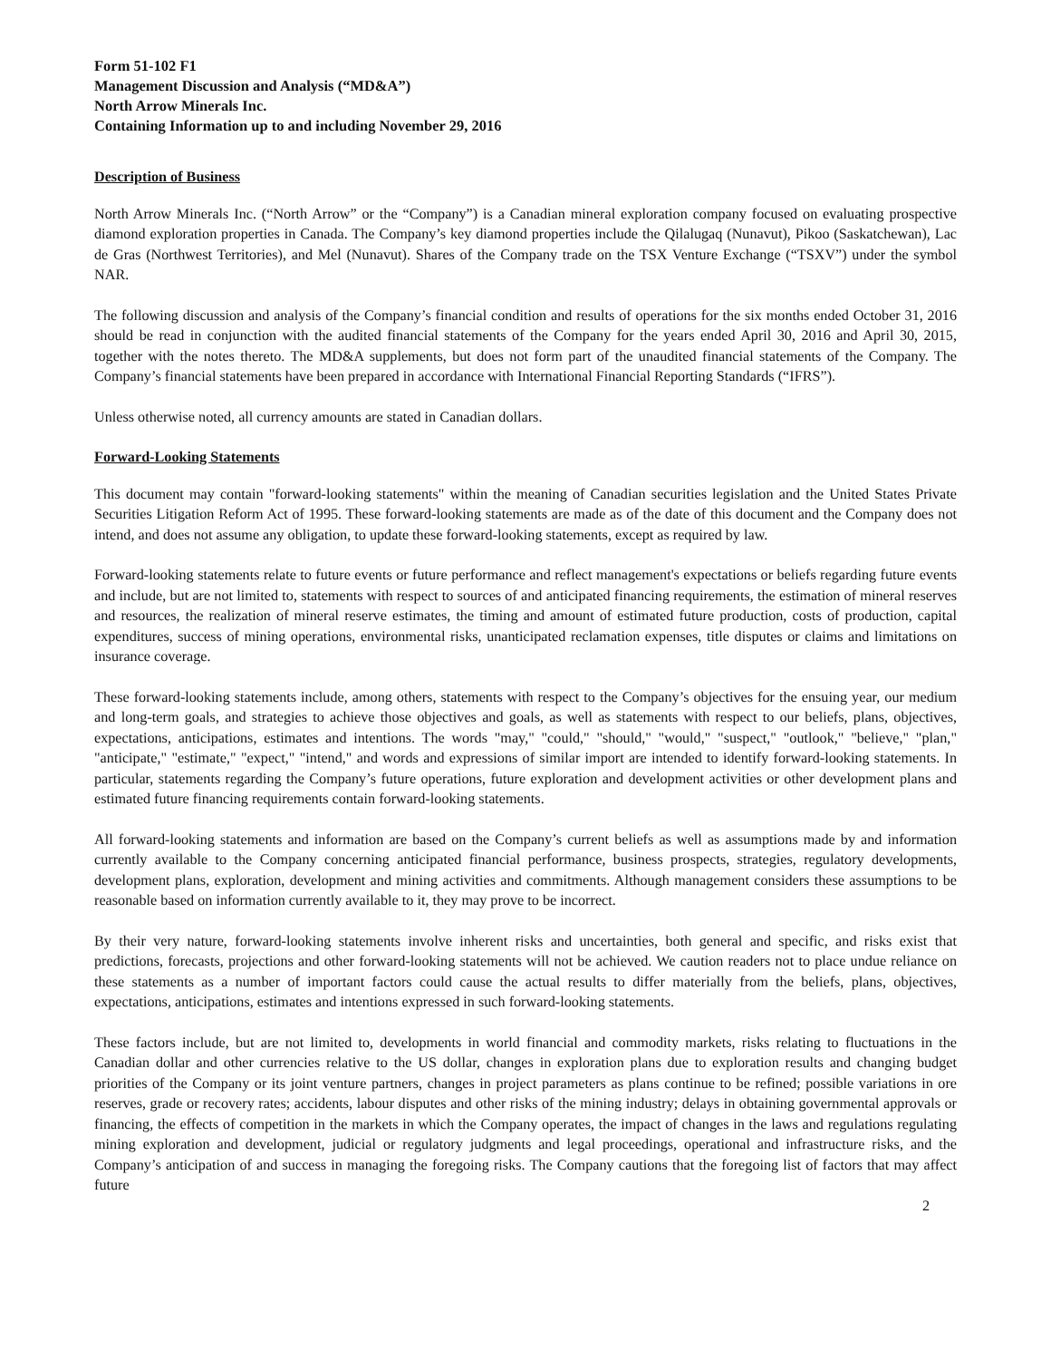Form 51-102 F1
Management Discussion and Analysis (“MD&A”)
North Arrow Minerals Inc.
Containing Information up to and including November 29, 2016
Description of Business
North Arrow Minerals Inc. (“North Arrow” or the “Company”) is a Canadian mineral exploration company focused on evaluating prospective diamond exploration properties in Canada. The Company’s key diamond properties include the Qilalugaq (Nunavut), Pikoo (Saskatchewan), Lac de Gras (Northwest Territories), and Mel (Nunavut). Shares of the Company trade on the TSX Venture Exchange (“TSXV”) under the symbol NAR.
The following discussion and analysis of the Company’s financial condition and results of operations for the six months ended October 31, 2016 should be read in conjunction with the audited financial statements of the Company for the years ended April 30, 2016 and April 30, 2015, together with the notes thereto. The MD&A supplements, but does not form part of the unaudited financial statements of the Company. The Company’s financial statements have been prepared in accordance with International Financial Reporting Standards (“IFRS”).
Unless otherwise noted, all currency amounts are stated in Canadian dollars.
Forward-Looking Statements
This document may contain "forward-looking statements" within the meaning of Canadian securities legislation and the United States Private Securities Litigation Reform Act of 1995. These forward-looking statements are made as of the date of this document and the Company does not intend, and does not assume any obligation, to update these forward-looking statements, except as required by law.
Forward-looking statements relate to future events or future performance and reflect management's expectations or beliefs regarding future events and include, but are not limited to, statements with respect to sources of and anticipated financing requirements, the estimation of mineral reserves and resources, the realization of mineral reserve estimates, the timing and amount of estimated future production, costs of production, capital expenditures, success of mining operations, environmental risks, unanticipated reclamation expenses, title disputes or claims and limitations on insurance coverage.
These forward-looking statements include, among others, statements with respect to the Company’s objectives for the ensuing year, our medium and long-term goals, and strategies to achieve those objectives and goals, as well as statements with respect to our beliefs, plans, objectives, expectations, anticipations, estimates and intentions. The words "may," "could," "should," "would," "suspect," "outlook," "believe," "plan," "anticipate," "estimate," "expect," "intend," and words and expressions of similar import are intended to identify forward-looking statements. In particular, statements regarding the Company’s future operations, future exploration and development activities or other development plans and estimated future financing requirements contain forward-looking statements.
All forward-looking statements and information are based on the Company’s current beliefs as well as assumptions made by and information currently available to the Company concerning anticipated financial performance, business prospects, strategies, regulatory developments, development plans, exploration, development and mining activities and commitments. Although management considers these assumptions to be reasonable based on information currently available to it, they may prove to be incorrect.
By their very nature, forward-looking statements involve inherent risks and uncertainties, both general and specific, and risks exist that predictions, forecasts, projections and other forward-looking statements will not be achieved. We caution readers not to place undue reliance on these statements as a number of important factors could cause the actual results to differ materially from the beliefs, plans, objectives, expectations, anticipations, estimates and intentions expressed in such forward-looking statements.
These factors include, but are not limited to, developments in world financial and commodity markets, risks relating to fluctuations in the Canadian dollar and other currencies relative to the US dollar, changes in exploration plans due to exploration results and changing budget priorities of the Company or its joint venture partners, changes in project parameters as plans continue to be refined; possible variations in ore reserves, grade or recovery rates; accidents, labour disputes and other risks of the mining industry; delays in obtaining governmental approvals or financing, the effects of competition in the markets in which the Company operates, the impact of changes in the laws and regulations regulating mining exploration and development, judicial or regulatory judgments and legal proceedings, operational and infrastructure risks, and the Company’s anticipation of and success in managing the foregoing risks. The Company cautions that the foregoing list of factors that may affect future
2